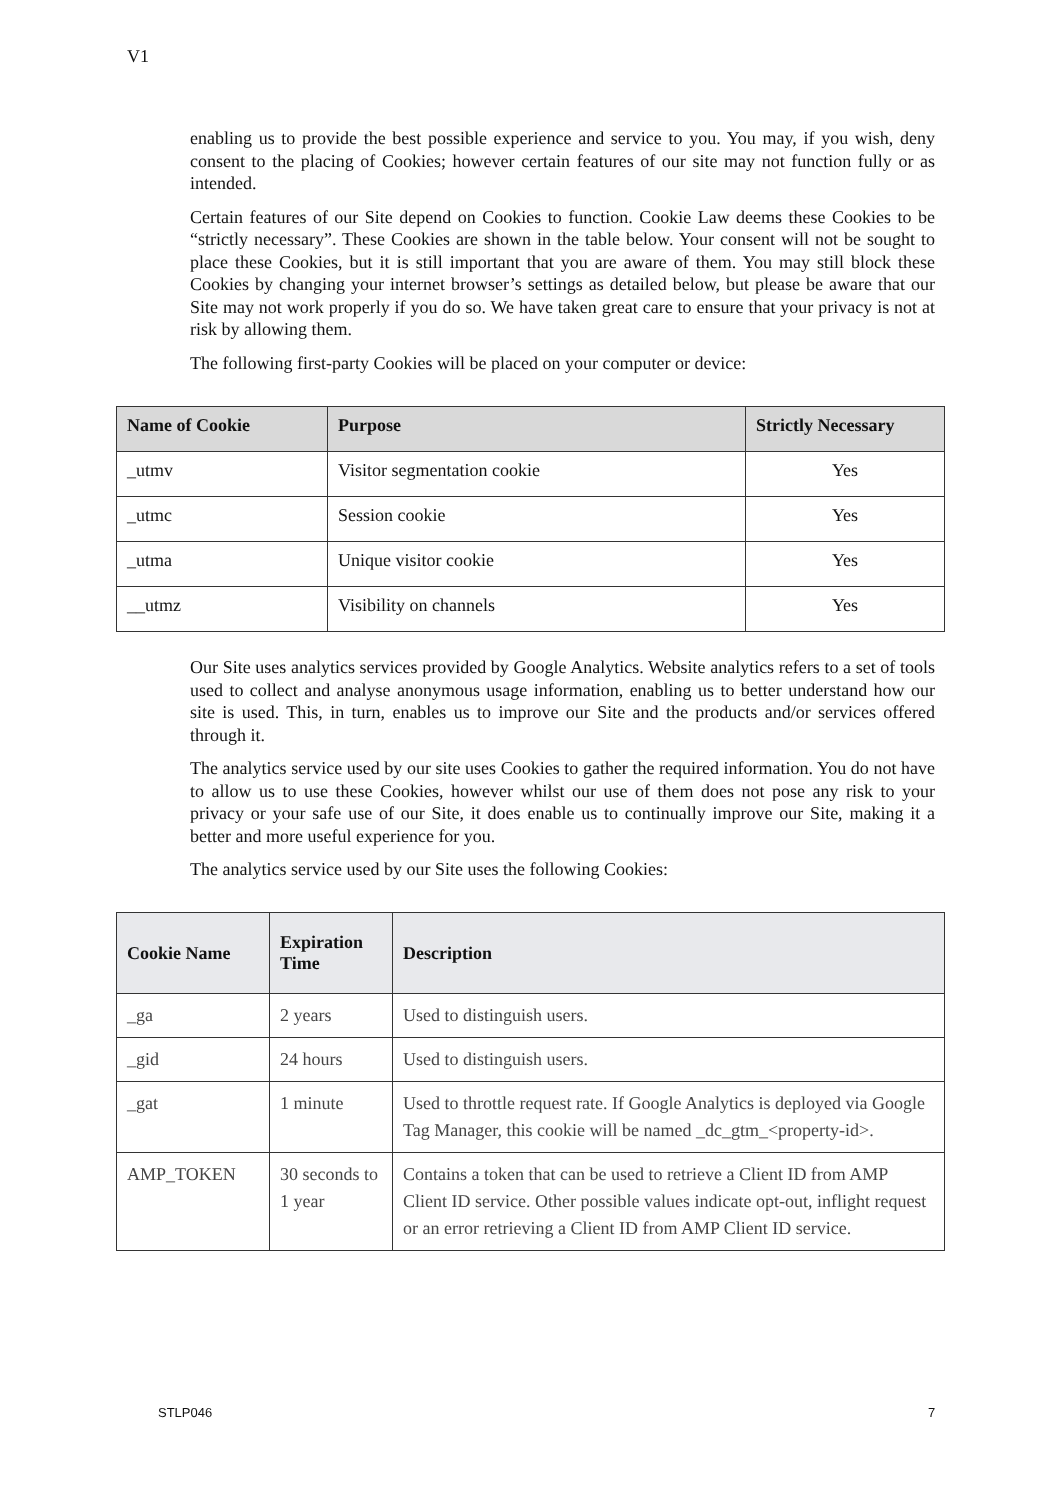V1
enabling us to provide the best possible experience and service to you. You may, if you wish, deny consent to the placing of Cookies; however certain features of our site may not function fully or as intended.
Certain features of our Site depend on Cookies to function. Cookie Law deems these Cookies to be “strictly necessary”. These Cookies are shown in the table below. Your consent will not be sought to place these Cookies, but it is still important that you are aware of them. You may still block these Cookies by changing your internet browser’s settings as detailed below, but please be aware that our Site may not work properly if you do so. We have taken great care to ensure that your privacy is not at risk by allowing them.
The following first-party Cookies will be placed on your computer or device:
| Name of Cookie | Purpose | Strictly Necessary |
| --- | --- | --- |
| _utmv | Visitor segmentation cookie | Yes |
| _utmc | Session cookie | Yes |
| _utma | Unique visitor cookie | Yes |
| __utmz | Visibility on channels | Yes |
Our Site uses analytics services provided by Google Analytics. Website analytics refers to a set of tools used to collect and analyse anonymous usage information, enabling us to better understand how our site is used. This, in turn, enables us to improve our Site and the products and/or services offered through it.
The analytics service used by our site uses Cookies to gather the required information. You do not have to allow us to use these Cookies, however whilst our use of them does not pose any risk to your privacy or your safe use of our Site, it does enable us to continually improve our Site, making it a better and more useful experience for you.
The analytics service used by our Site uses the following Cookies:
| Cookie Name | Expiration Time | Description |
| --- | --- | --- |
| _ga | 2 years | Used to distinguish users. |
| _gid | 24 hours | Used to distinguish users. |
| _gat | 1 minute | Used to throttle request rate. If Google Analytics is deployed via Google Tag Manager, this cookie will be named _dc_gtm_<property-id>. |
| AMP_TOKEN | 30 seconds to 1 year | Contains a token that can be used to retrieve a Client ID from AMP Client ID service. Other possible values indicate opt-out, inflight request or an error retrieving a Client ID from AMP Client ID service. |
STLP046 7